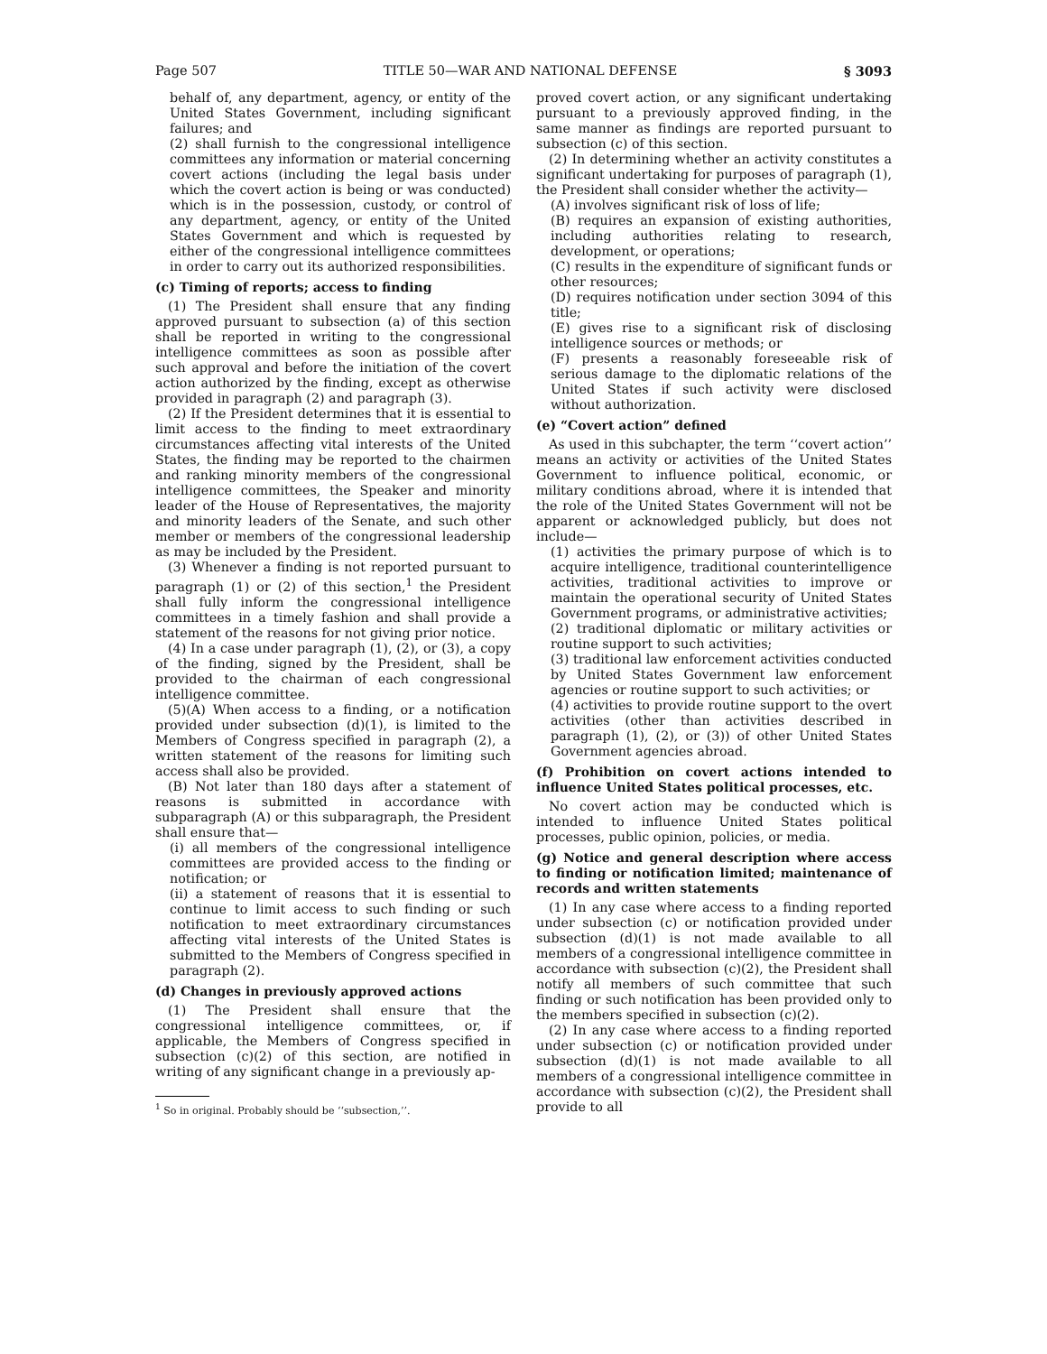Page 507 TITLE 50—WAR AND NATIONAL DEFENSE § 3093
behalf of, any department, agency, or entity of the United States Government, including significant failures; and
(2) shall furnish to the congressional intelligence committees any information or material concerning covert actions (including the legal basis under which the covert action is being or was conducted) which is in the possession, custody, or control of any department, agency, or entity of the United States Government and which is requested by either of the congressional intelligence committees in order to carry out its authorized responsibilities.
(c) Timing of reports; access to finding
(1) The President shall ensure that any finding approved pursuant to subsection (a) of this section shall be reported in writing to the congressional intelligence committees as soon as possible after such approval and before the initiation of the covert action authorized by the finding, except as otherwise provided in paragraph (2) and paragraph (3).
(2) If the President determines that it is essential to limit access to the finding to meet extraordinary circumstances affecting vital interests of the United States, the finding may be reported to the chairmen and ranking minority members of the congressional intelligence committees, the Speaker and minority leader of the House of Representatives, the majority and minority leaders of the Senate, and such other member or members of the congressional leadership as may be included by the President.
(3) Whenever a finding is not reported pursuant to paragraph (1) or (2) of this section,<sup>1</sup> the President shall fully inform the congressional intelligence committees in a timely fashion and shall provide a statement of the reasons for not giving prior notice.
(4) In a case under paragraph (1), (2), or (3), a copy of the finding, signed by the President, shall be provided to the chairman of each congressional intelligence committee.
(5)(A) When access to a finding, or a notification provided under subsection (d)(1), is limited to the Members of Congress specified in paragraph (2), a written statement of the reasons for limiting such access shall also be provided.
(B) Not later than 180 days after a statement of reasons is submitted in accordance with subparagraph (A) or this subparagraph, the President shall ensure that—
(i) all members of the congressional intelligence committees are provided access to the finding or notification; or
(ii) a statement of reasons that it is essential to continue to limit access to such finding or such notification to meet extraordinary circumstances affecting vital interests of the United States is submitted to the Members of Congress specified in paragraph (2).
(d) Changes in previously approved actions
(1) The President shall ensure that the congressional intelligence committees, or, if applicable, the Members of Congress specified in subsection (c)(2) of this section, are notified in writing of any significant change in a previously ap-
<sup>1</sup> So in original. Probably should be ‘‘subsection,’’.
proved covert action, or any significant undertaking pursuant to a previously approved finding, in the same manner as findings are reported pursuant to subsection (c) of this section.
(2) In determining whether an activity constitutes a significant undertaking for purposes of paragraph (1), the President shall consider whether the activity—
(A) involves significant risk of loss of life;
(B) requires an expansion of existing authorities, including authorities relating to research, development, or operations;
(C) results in the expenditure of significant funds or other resources;
(D) requires notification under section 3094 of this title;
(E) gives rise to a significant risk of disclosing intelligence sources or methods; or
(F) presents a reasonably foreseeable risk of serious damage to the diplomatic relations of the United States if such activity were disclosed without authorization.
(e) “Covert action” defined
As used in this subchapter, the term ‘‘covert action’’ means an activity or activities of the United States Government to influence political, economic, or military conditions abroad, where it is intended that the role of the United States Government will not be apparent or acknowledged publicly, but does not include—
(1) activities the primary purpose of which is to acquire intelligence, traditional counterintelligence activities, traditional activities to improve or maintain the operational security of United States Government programs, or administrative activities;
(2) traditional diplomatic or military activities or routine support to such activities;
(3) traditional law enforcement activities conducted by United States Government law enforcement agencies or routine support to such activities; or
(4) activities to provide routine support to the overt activities (other than activities described in paragraph (1), (2), or (3)) of other United States Government agencies abroad.
(f) Prohibition on covert actions intended to influence United States political processes, etc.
No covert action may be conducted which is intended to influence United States political processes, public opinion, policies, or media.
(g) Notice and general description where access to finding or notification limited; maintenance of records and written statements
(1) In any case where access to a finding reported under subsection (c) or notification provided under subsection (d)(1) is not made available to all members of a congressional intelligence committee in accordance with subsection (c)(2), the President shall notify all members of such committee that such finding or such notification has been provided only to the members specified in subsection (c)(2).
(2) In any case where access to a finding reported under subsection (c) or notification provided under subsection (d)(1) is not made available to all members of a congressional intelligence committee in accordance with subsection (c)(2), the President shall provide to all